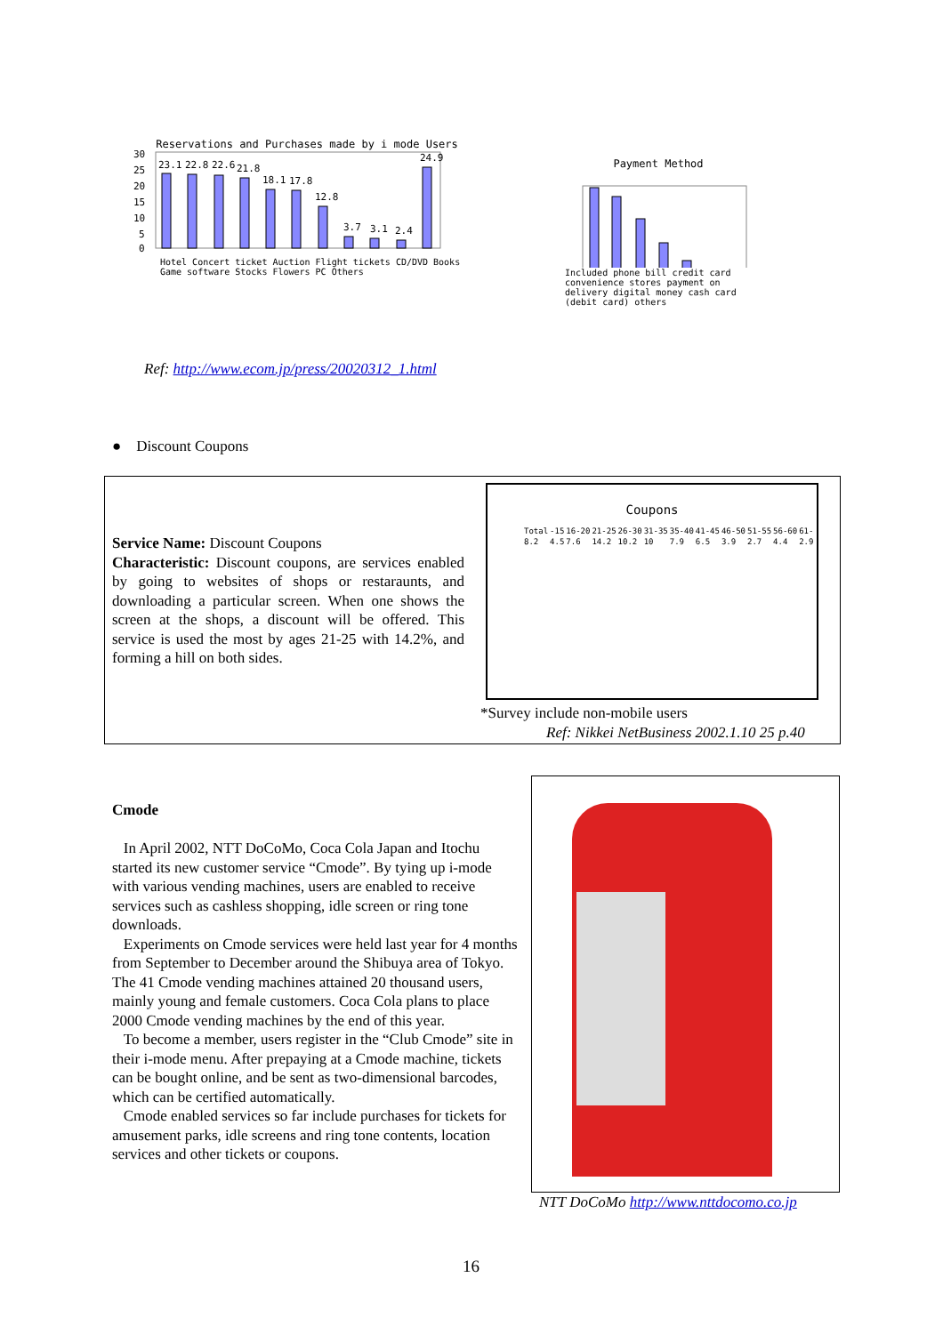Reservations and Purchases made by i mode Users
30
25
20
15
10
5
0
23.1
22.8
22.6
21.8
18.1
17.8
12.8
3.7
3.1
2.4
24.9
Hotel Concert ticket Auction Flight tickets CD/DVD Books Game software Stocks Flowers PC Others
Ref: http://www.ecom.jp/press/20020312_1.html
Payment Method
Included phone bill credit card convenience stores payment on delivery digital money cash card (debit card) others
● Discount Coupons
Service Name: Discount Coupons
Characteristic: Discount coupons, are services enabled by going to websites of shops or restaraunts, and downloading a particular screen. When one shows the screen at the shops, a discount will be offered. This service is used the most by ages 21-25 with 14.2%, and forming a hill on both sides.
Coupons
| Total | -15 | 16-20 | 21-25 | 26-30 | 31-35 | 35-40 | 41-45 | 46-50 | 51-55 | 56-60 | 61- |
| 8.2 | 4.5 | 7.6 | 14.2 | 10.2 | 10 | 7.9 | 6.5 | 3.9 | 2.7 | 4.4 | 2.9 |
*Survey include non-mobile users
Ref: Nikkei NetBusiness 2002.1.10 25 p.40
Cmode
In April 2002, NTT DoCoMo, Coca Cola Japan and Itochu started its new customer service “Cmode”. By tying up i-mode with various vending machines, users are enabled to receive services such as cashless shopping, idle screen or ring tone downloads.
Experiments on Cmode services were held last year for 4 months from September to December around the Shibuya area of Tokyo. The 41 Cmode vending machines attained 20 thousand users, mainly young and female customers. Coca Cola plans to place 2000 Cmode vending machines by the end of this year.
To become a member, users register in the “Club Cmode” site in their i-mode menu. After prepaying at a Cmode machine, tickets can be bought online, and be sent as two-dimensional barcodes, which can be certified automatically.
Cmode enabled services so far include purchases for tickets for amusement parks, idle screens and ring tone contents, location services and other tickets or coupons.
NTT DoCoMo http://www.nttdocomo.co.jp
16